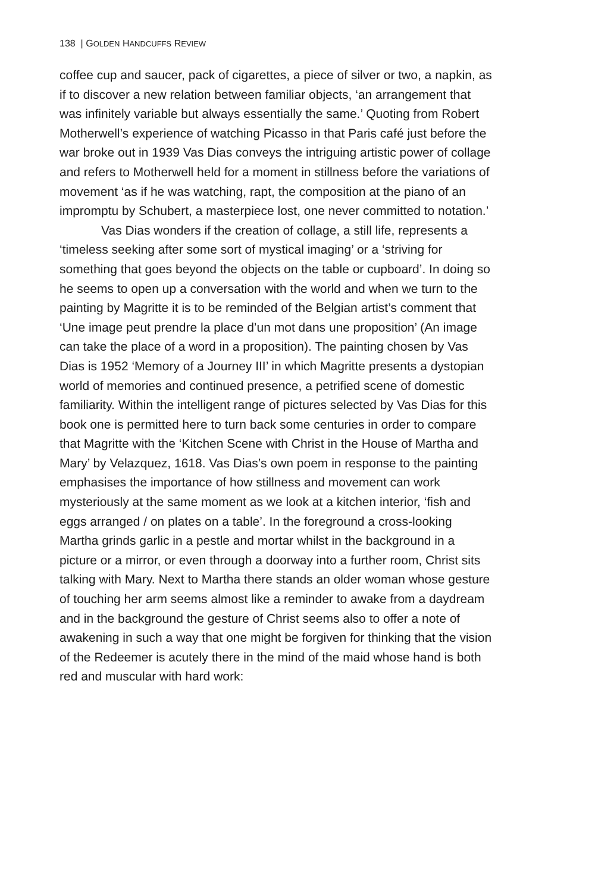138 | GOLDEN HANDCUFFS REVIEW
coffee cup and saucer, pack of cigarettes, a piece of silver or two, a napkin, as if to discover a new relation between familiar objects, ‘an arrangement that was infinitely variable but always essentially the same.’ Quoting from Robert Motherwell’s experience of watching Picasso in that Paris café just before the war broke out in 1939 Vas Dias conveys the intriguing artistic power of collage and refers to Motherwell held for a moment in stillness before the variations of movement ‘as if he was watching, rapt, the composition at the piano of an impromptu by Schubert, a masterpiece lost, one never committed to notation.’
Vas Dias wonders if the creation of collage, a still life, represents a ‘timeless seeking after some sort of mystical imaging’ or a ‘striving for something that goes beyond the objects on the table or cupboard’. In doing so he seems to open up a conversation with the world and when we turn to the painting by Magritte it is to be reminded of the Belgian artist’s comment that ‘Une image peut prendre la place d’un mot dans une proposition’ (An image can take the place of a word in a proposition). The painting chosen by Vas Dias is 1952 ‘Memory of a Journey III’ in which Magritte presents a dystopian world of memories and continued presence, a petrified scene of domestic familiarity. Within the intelligent range of pictures selected by Vas Dias for this book one is permitted here to turn back some centuries in order to compare that Magritte with the ‘Kitchen Scene with Christ in the House of Martha and Mary’ by Velazquez, 1618. Vas Dias’s own poem in response to the painting emphasises the importance of how stillness and movement can work mysteriously at the same moment as we look at a kitchen interior, ‘fish and eggs arranged / on plates on a table’. In the foreground a cross-looking Martha grinds garlic in a pestle and mortar whilst in the background in a picture or a mirror, or even through a doorway into a further room, Christ sits talking with Mary. Next to Martha there stands an older woman whose gesture of touching her arm seems almost like a reminder to awake from a daydream and in the background the gesture of Christ seems also to offer a note of awakening in such a way that one might be forgiven for thinking that the vision of the Redeemer is acutely there in the mind of the maid whose hand is both red and muscular with hard work: